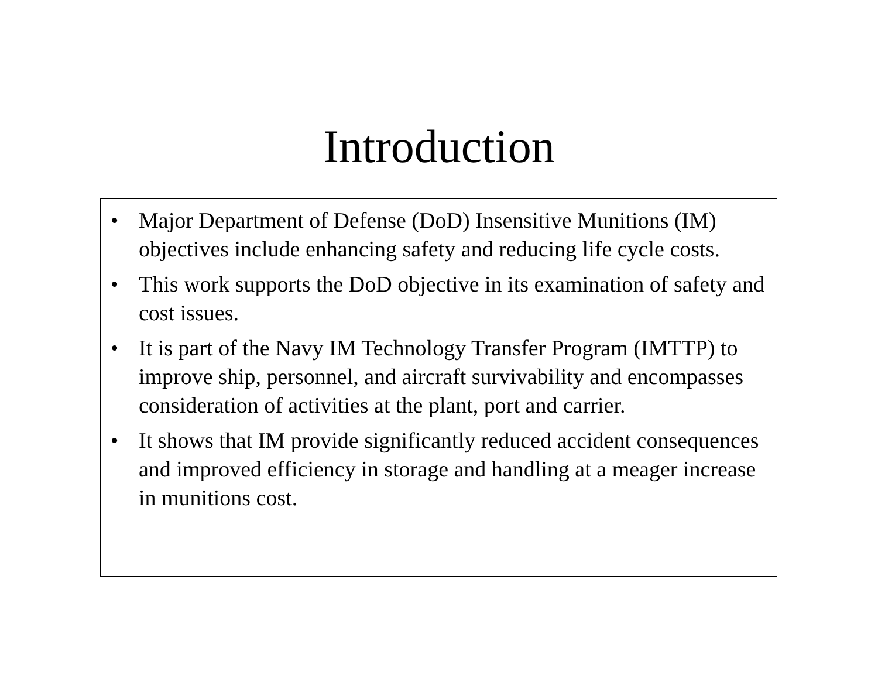Introduction
• Major Department of Defense (DoD) Insensitive Munitions (IM) objectives include enhancing safety and reducing life cycle costs.
• This work supports the DoD objective in its examination of safety and cost issues.
• It is part of the Navy IM Technology Transfer Program (IMTTP) to improve ship, personnel, and aircraft survivability and encompasses consideration of activities at the plant, port and carrier.
• It shows that IM provide significantly reduced accident consequences and improved efficiency in storage and handling at a meager increase in munitions cost.